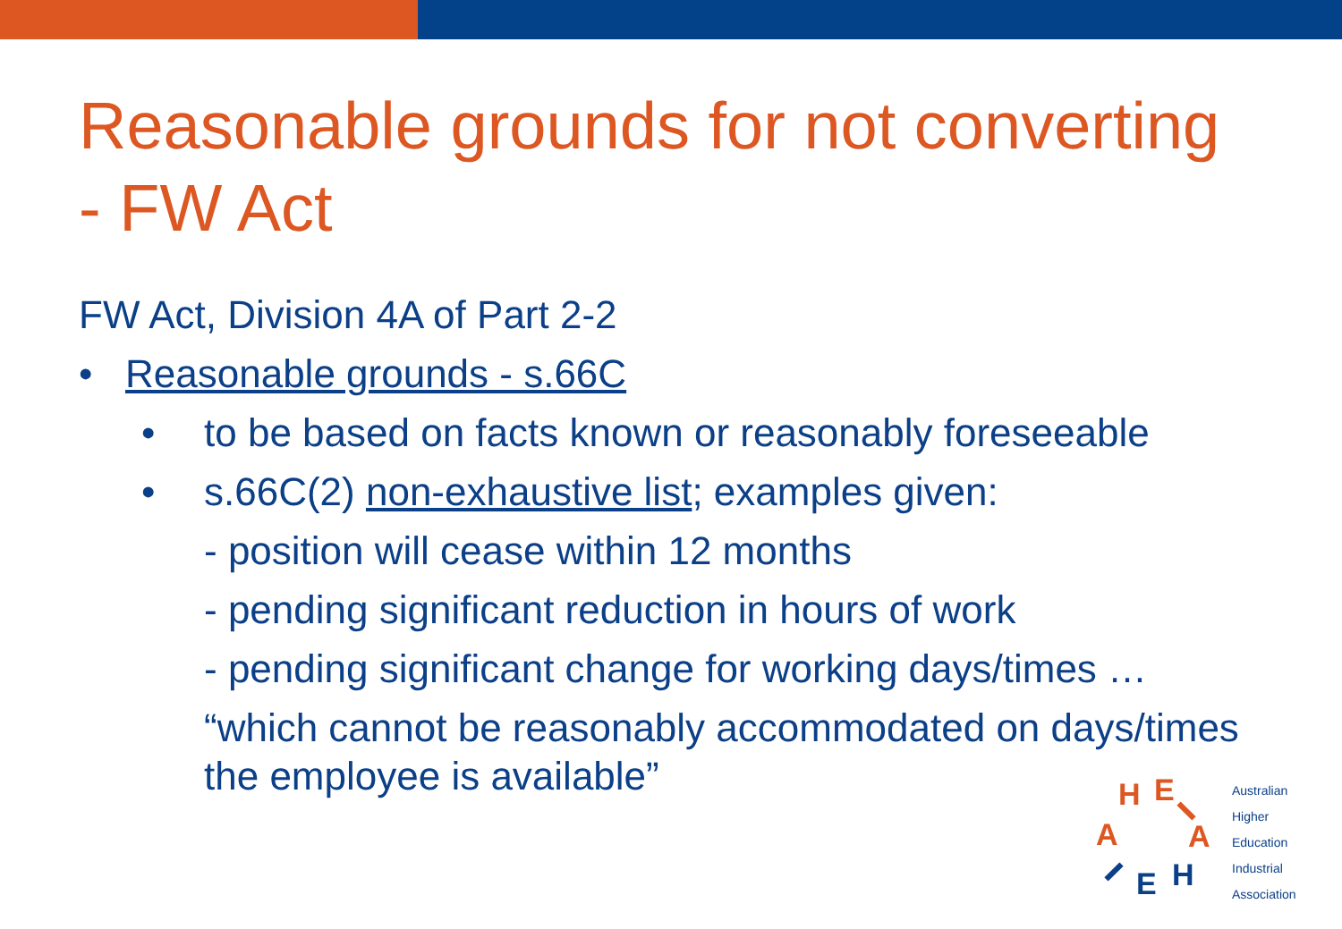Reasonable grounds for not converting - FW Act
FW Act, Division 4A of Part 2-2
• Reasonable grounds - s.66C
• to be based on facts known or reasonably foreseeable
• s.66C(2) non-exhaustive list; examples given:
- position will cease within 12 months
- pending significant reduction in hours of work
- pending significant change for working days/times …
“which cannot be reasonably accommodated on days/times the employee is available”
H
E
A
A
E
H
Australian
Higher
Education
Industrial
Association